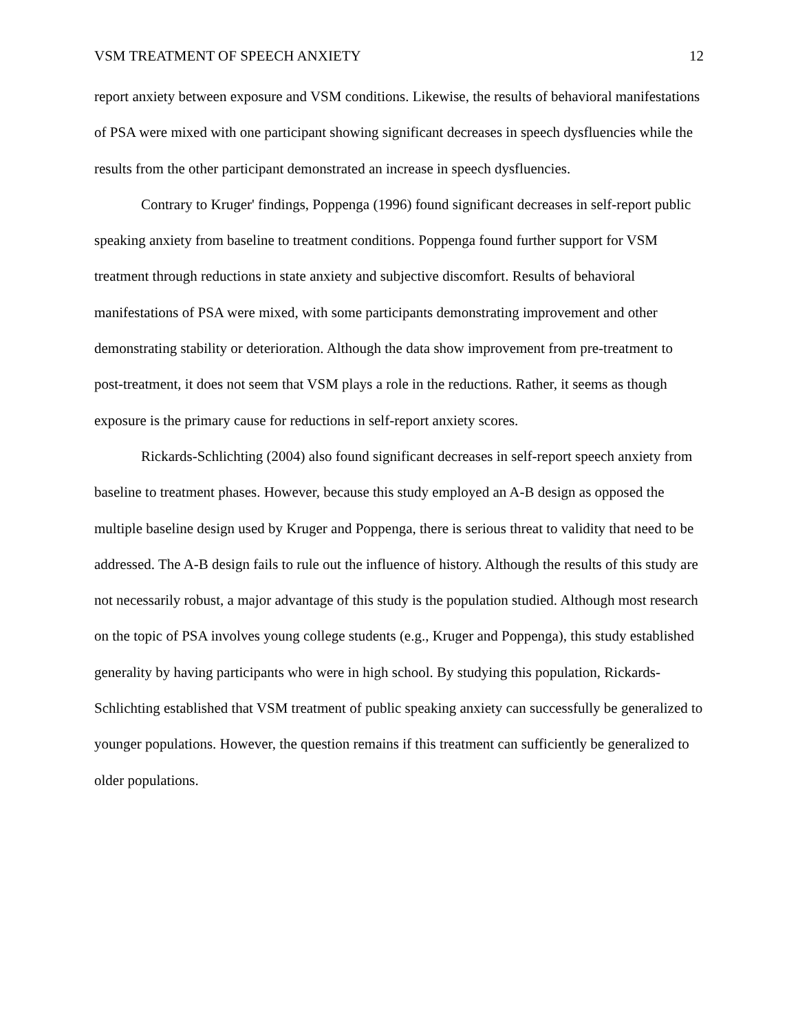VSM TREATMENT OF SPEECH ANXIETY 12
report anxiety between exposure and VSM conditions. Likewise, the results of behavioral manifestations of PSA were mixed with one participant showing significant decreases in speech dysfluencies while the results from the other participant demonstrated an increase in speech dysfluencies.
Contrary to Kruger' findings, Poppenga (1996) found significant decreases in self-report public speaking anxiety from baseline to treatment conditions. Poppenga found further support for VSM treatment through reductions in state anxiety and subjective discomfort. Results of behavioral manifestations of PSA were mixed, with some participants demonstrating improvement and other demonstrating stability or deterioration. Although the data show improvement from pre-treatment to post-treatment, it does not seem that VSM plays a role in the reductions. Rather, it seems as though exposure is the primary cause for reductions in self-report anxiety scores.
Rickards-Schlichting (2004) also found significant decreases in self-report speech anxiety from baseline to treatment phases. However, because this study employed an A-B design as opposed the multiple baseline design used by Kruger and Poppenga, there is serious threat to validity that need to be addressed. The A-B design fails to rule out the influence of history. Although the results of this study are not necessarily robust, a major advantage of this study is the population studied. Although most research on the topic of PSA involves young college students (e.g., Kruger and Poppenga), this study established generality by having participants who were in high school. By studying this population, Rickards-Schlichting established that VSM treatment of public speaking anxiety can successfully be generalized to younger populations. However, the question remains if this treatment can sufficiently be generalized to older populations.